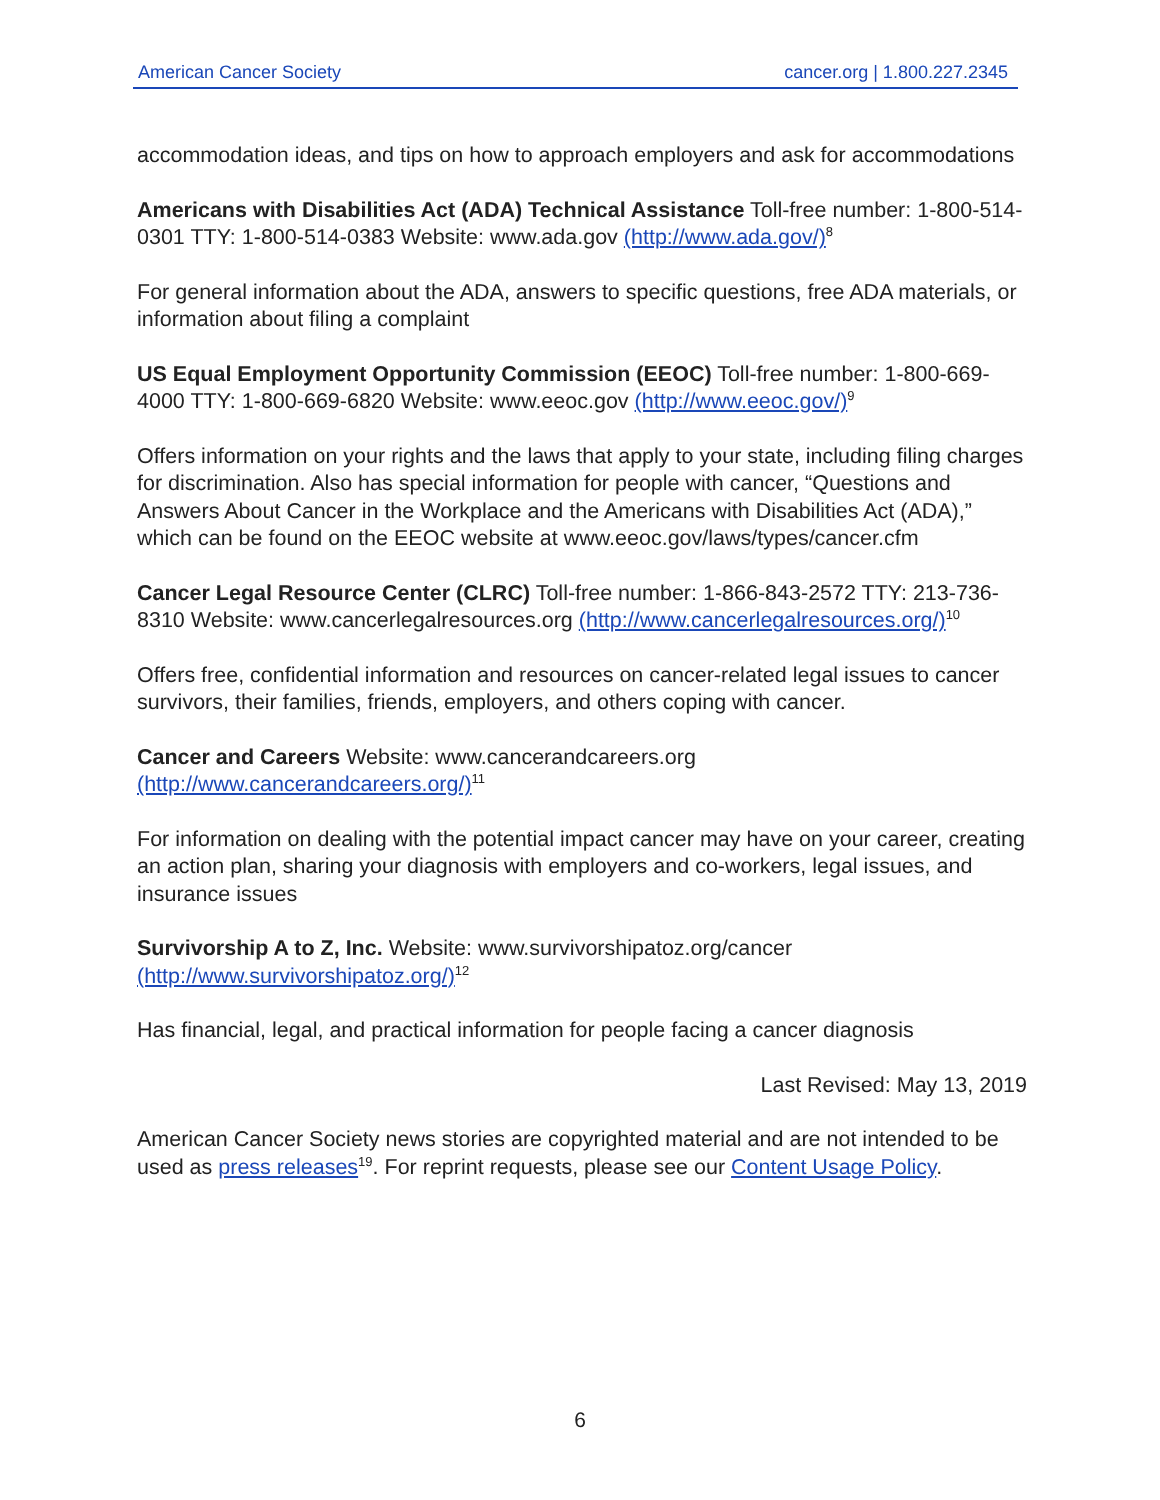American Cancer Society cancer.org | 1.800.227.2345
accommodation ideas, and tips on how to approach employers and ask for accommodations
Americans with Disabilities Act (ADA) Technical Assistance Toll-free number: 1-800-514-0301 TTY: 1-800-514-0383 Website: www.ada.gov (http://www.ada.gov/)<sup>8</sup>
For general information about the ADA, answers to specific questions, free ADA materials, or information about filing a complaint
US Equal Employment Opportunity Commission (EEOC) Toll-free number: 1-800-669-4000 TTY: 1-800-669-6820 Website: www.eeoc.gov (http://www.eeoc.gov/)<sup>9</sup>
Offers information on your rights and the laws that apply to your state, including filing charges for discrimination. Also has special information for people with cancer, “Questions and Answers About Cancer in the Workplace and the Americans with Disabilities Act (ADA),” which can be found on the EEOC website at www.eeoc.gov/laws/types/cancer.cfm
Cancer Legal Resource Center (CLRC) Toll-free number: 1-866-843-2572 TTY: 213-736-8310 Website: www.cancerlegalresources.org (http://www.cancerlegalresources.org/)<sup>10</sup>
Offers free, confidential information and resources on cancer-related legal issues to cancer survivors, their families, friends, employers, and others coping with cancer.
Cancer and Careers Website: www.cancerandcareers.org
(http://www.cancerandcareers.org/)<sup>11</sup>
For information on dealing with the potential impact cancer may have on your career, creating an action plan, sharing your diagnosis with employers and co-workers, legal issues, and insurance issues
Survivorship A to Z, Inc. Website: www.survivorshipatoz.org/cancer
(http://www.survivorshipatoz.org/)<sup>12</sup>
Has financial, legal, and practical information for people facing a cancer diagnosis
Last Revised: May 13, 2019
American Cancer Society news stories are copyrighted material and are not intended to be used as press releases<sup>19</sup>. For reprint requests, please see our Content Usage Policy.
6